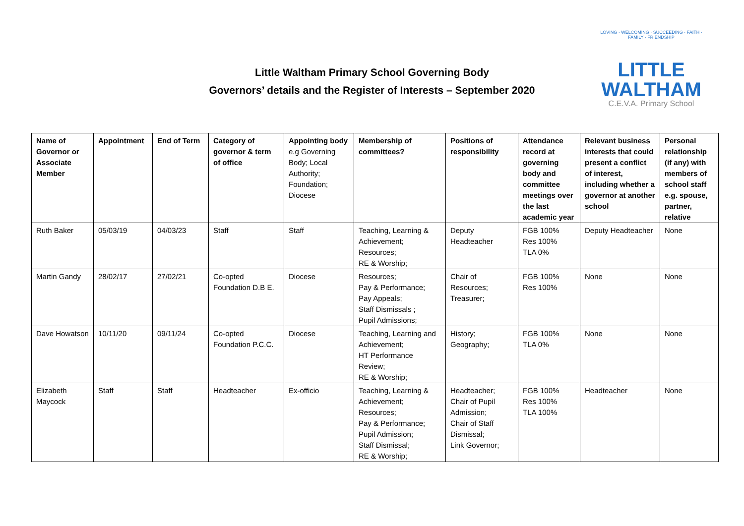Little Waltham Primary School Governing Body
Governors’ details and the Register of Interests – September 2020
LOVING · WELCOMING · SUCCEEDING · FAITH · FAMILY · FRIENDSHIP
LITTLE
WALTHAM
C.E.V.A. Primary School
| Name of Governor or Associate Member | Appointment | End of Term | Category of governor & term of office | Appointing body e.g Governing Body; Local Authority; Foundation; Diocese | Membership of committees? | Positions of responsibility | Attendance record at governing body and committee meetings over the last academic year | Relevant business interests that could present a conflict of interest, including whether a governor at another school | Personal relationship (if any) with members of school staff e.g. spouse, partner, relative |
| --- | --- | --- | --- | --- | --- | --- | --- | --- | --- |
| Ruth Baker | 05/03/19 | 04/03/23 | Staff | Staff | Teaching, Learning & Achievement; Resources; RE & Worship; | Deputy Headteacher | FGB 100% Res 100% TLA 0% | Deputy Headteacher | None |
| Martin Gandy | 28/02/17 | 27/02/21 | Co-opted Foundation D.B E. | Diocese | Resources; Pay & Performance; Pay Appeals; Staff Dismissals ; Pupil Admissions; | Chair of Resources; Treasurer; | FGB 100% Res 100% | None | None |
| Dave Howatson | 10/11/20 | 09/11/24 | Co-opted Foundation P.C.C. | Diocese | Teaching, Learning and Achievement; HT Performance Review; RE & Worship; | History; Geography; | FGB 100% TLA 0% | None | None |
| Elizabeth Maycock | Staff | Staff | Headteacher | Ex-officio | Teaching, Learning & Achievement; Resources; Pay & Performance; Pupil Admission; Staff Dismissal; RE & Worship; | Headteacher; Chair of Pupil Admission; Chair of Staff Dismissal; Link Governor; | FGB 100% Res 100% TLA 100% | Headteacher | None |